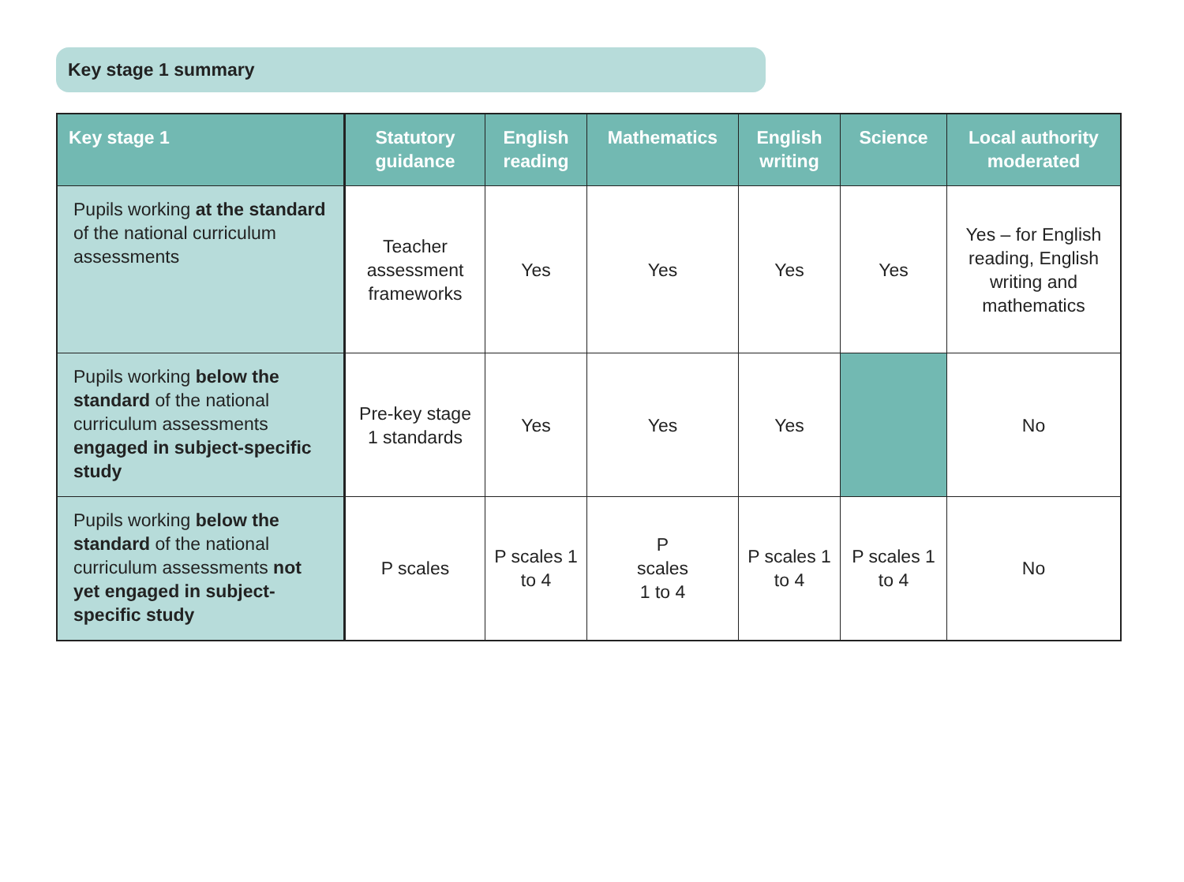Key stage 1 summary
| Key stage 1 | Statutory guidance | English reading | Mathematics | English writing | Science | Local authority moderated |
| --- | --- | --- | --- | --- | --- | --- |
| Pupils working at the standard of the national curriculum assessments | Teacher assessment frameworks | Yes | Yes | Yes | Yes | Yes – for English reading, English writing and mathematics |
| Pupils working below the standard of the national curriculum assessments engaged in subject-specific study | Pre-key stage 1 standards | Yes | Yes | Yes | | No |
| Pupils working below the standard of the national curriculum assessments not yet engaged in subject-specific study | P scales | P scales 1 to 4 | P scales 1 to 4 | P scales 1 to 4 | P scales 1 to 4 | No |